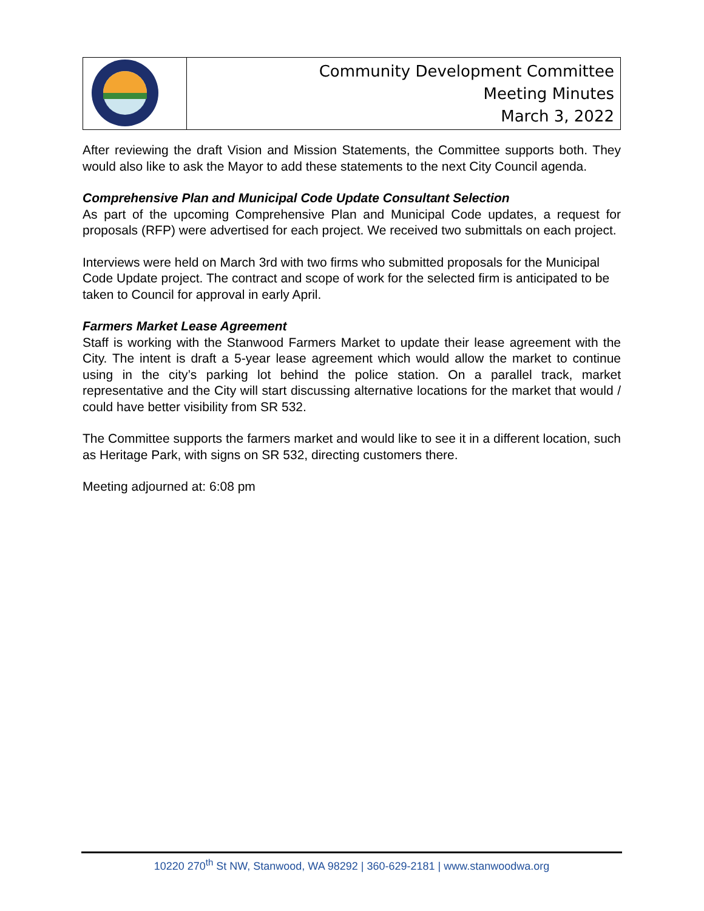| | Community Development Committee Meeting Minutes March 3, 2022 |
After reviewing the draft Vision and Mission Statements, the Committee supports both. They would also like to ask the Mayor to add these statements to the next City Council agenda.
Comprehensive Plan and Municipal Code Update Consultant Selection
As part of the upcoming Comprehensive Plan and Municipal Code updates, a request for proposals (RFP) were advertised for each project. We received two submittals on each project.
Interviews were held on March 3rd with two firms who submitted proposals for the Municipal Code Update project. The contract and scope of work for the selected firm is anticipated to be taken to Council for approval in early April.
Farmers Market Lease Agreement
Staff is working with the Stanwood Farmers Market to update their lease agreement with the City. The intent is draft a 5-year lease agreement which would allow the market to continue using in the city’s parking lot behind the police station. On a parallel track, market representative and the City will start discussing alternative locations for the market that would / could have better visibility from SR 532.
The Committee supports the farmers market and would like to see it in a different location, such as Heritage Park, with signs on SR 532, directing customers there.
Meeting adjourned at: 6:08 pm
10220 270<sup>th</sup> St NW, Stanwood, WA 98292 | 360-629-2181 | www.stanwoodwa.org